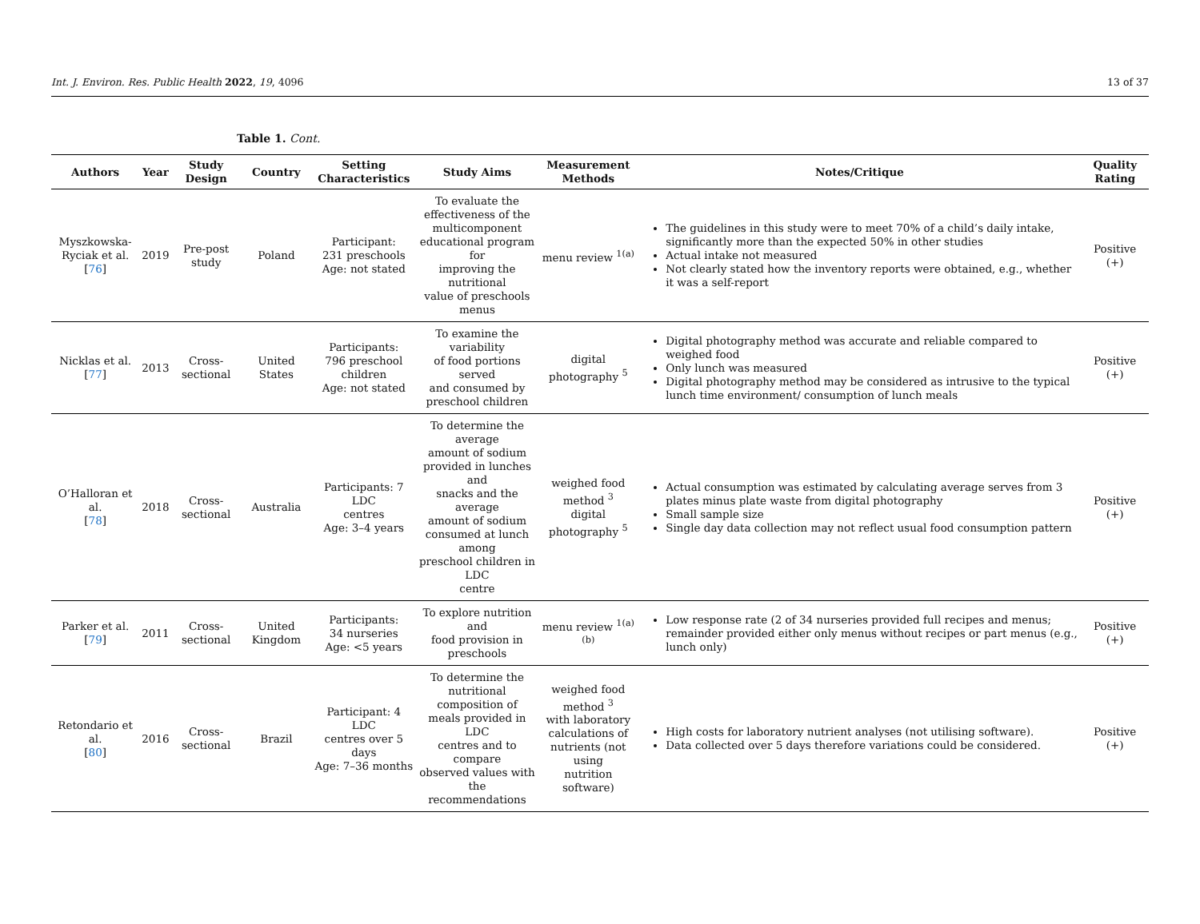Int. J. Environ. Res. Public Health 2022, 19, 4096 13 of 37
Table 1. Cont.
| Authors | Year | Study Design | Country | Setting Characteristics | Study Aims | Measurement Methods | Notes/Critique | Quality Rating |
| --- | --- | --- | --- | --- | --- | --- | --- | --- |
| Myszkowska- Ryciak et al. [ 76 ] | 2019 | Pre-post study | Poland | Participant: 231 preschools Age: not stated | To evaluate the effectiveness of the multicomponent educational program for improving the nutritional value of preschools menus | menu review <sup>1(a)</sup> | The guidelines in this study were to meet 70% of a child’s daily intake, significantly more than the expected 50% in other studies Actual intake not measured Not clearly stated how the inventory reports were obtained, e.g., whether it was a self-report | Positive (+) |
| Nicklas et al. [ 77 ] | 2013 | Cross-sectional | United States | Participants: 796 preschool children Age: not stated | To examine the variability of food portions served and consumed by preschool children | digital photography <sup>5</sup> | Digital photography method was accurate and reliable compared to weighed food Only lunch was measured Digital photography method may be considered as intrusive to the typical lunch time environment/ consumption of lunch meals | Positive (+) |
| O’Halloran et al. [ 78 ] | 2018 | Cross-sectional | Australia | Participants: 7 LDC centres Age: 3–4 years | To determine the average amount of sodium provided in lunches and snacks and the average amount of sodium consumed at lunch among preschool children in LDC centre | weighed food method <sup>3</sup> digital photography <sup>5</sup> | Actual consumption was estimated by calculating average serves from 3 plates minus plate waste from digital photography Small sample size Single day data collection may not reflect usual food consumption pattern | Positive (+) |
| Parker et al. [ 79 ] | 2011 | Cross-sectional | United Kingdom | Participants: 34 nurseries Age: <5 years | To explore nutrition and food provision in preschools | menu review <sup>1(a)(b)</sup> | Low response rate (2 of 34 nurseries provided full recipes and menus; remainder provided either only menus without recipes or part menus (e.g., lunch only) | Positive (+) |
| Retondario et al. [ 80 ] | 2016 | Cross-sectional | Brazil | Participant: 4 LDC centres over 5 days Age: 7–36 months | To determine the nutritional composition of meals provided in LDC centres and to compare observed values with the recommendations | weighed food method <sup>3</sup> with laboratory calculations of nutrients (not using nutrition software) | High costs for laboratory nutrient analyses (not utilising software). Data collected over 5 days therefore variations could be considered. | Positive (+) |